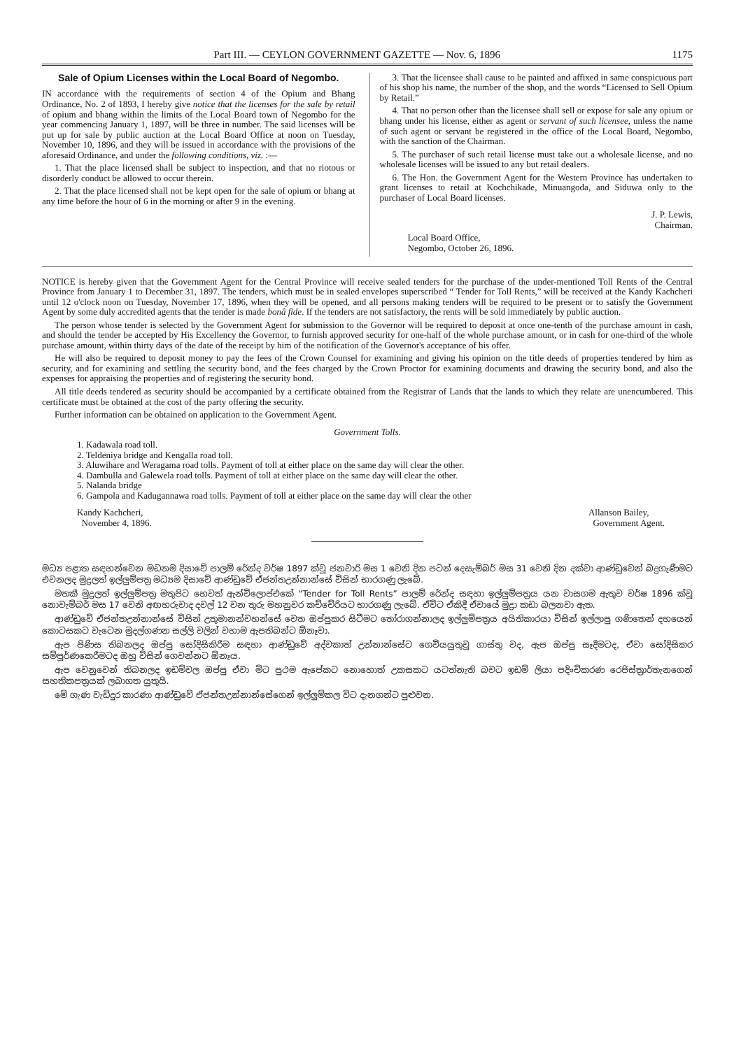Part III. — CEYLON GOVERNMENT GAZETTE — Nov. 6, 1896 1175
Sale of Opium Licenses within the Local Board of Negombo.
IN accordance with the requirements of section 4 of the Opium and Bhang Ordinance, No. 2 of 1893, I hereby give notice that the licenses for the sale by retail of opium and bhang within the limits of the Local Board town of Negombo for the year commencing January 1, 1897, will be three in number. The said licenses will be put up for sale by public auction at the Local Board Office at noon on Tuesday, November 10, 1896, and they will be issued in accordance with the provisions of the aforesaid Ordinance, and under the following conditions, viz. :—
1. That the place licensed shall be subject to inspection, and that no riotous or disorderly conduct be allowed to occur therein.
2. That the place licensed shall not be kept open for the sale of opium or bhang at any time before the hour of 6 in the morning or after 9 in the evening.
3. That the licensee shall cause to be painted and affixed in same conspicuous part of his shop his name, the number of the shop, and the words “Licensed to Sell Opium by Retail.”
4. That no person other than the licensee shall sell or expose for sale any opium or bhang under his license, either as agent or servant of such licensee, unless the name of such agent or servant be registered in the office of the Local Board, Negombo, with the sanction of the Chairman.
5. The purchaser of such retail license must take out a wholesale license, and no wholesale licenses will be issued to any but retail dealers.
6. The Hon. the Government Agent for the Western Province has undertaken to grant licenses to retail at Kochchikade, Minuangoda, and Siduwa only to the purchaser of Local Board licenses.
J. P. Lewis,
Chairman.
Local Board Office,
Negombo, October 26, 1896.
NOTICE is hereby given that the Government Agent for the Central Province will receive sealed tenders for the purchase of the under-mentioned Toll Rents of the Central Province from January 1 to December 31, 1897. The tenders, which must be in sealed envelopes superscribed “ Tender for Toll Rents,” will be received at the Kandy Kachcheri until 12 o'clock noon on Tuesday, November 17, 1896, when they will be opened, and all persons making tenders will be required to be present or to satisfy the Government Agent by some duly accredited agents that the tender is made bonâ fide. If the tenders are not satisfactory, the rents will be sold immediately by public auction.
The person whose tender is selected by the Government Agent for submission to the Governor will be required to deposit at once one-tenth of the purchase amount in cash, and should the tender be accepted by His Excellency the Governor, to furnish approved security for one-half of the whole purchase amount, or in cash for one-third of the whole purchase amount, within thirty days of the date of the receipt by him of the notification of the Governor's acceptance of his offer.
He will also be required to deposit money to pay the fees of the Crown Counsel for examining and giving his opinion on the title deeds of properties tendered by him as security, and for examining and settling the security bond, and the fees charged by the Crown Proctor for examining documents and drawing the security bond, and also the expenses for appraising the properties and of registering the security bond.
All title deeds tendered as security should be accompanied by a certificate obtained from the Registrar of Lands that the lands to which they relate are unencumbered. This certificate must be obtained at the cost of the party offering the security.
Further information can be obtained on application to the Government Agent.
Government Tolls.
1. Kadawala road toll.
2. Teldeniya bridge and Kengalla road toll.
3. Aluwihare and Weragama road tolls. Payment of toll at either place on the same day will clear the other.
4. Dambulla and Galewela road tolls. Payment of toll at either place on the same day will clear the other.
5. Nalanda bridge
6. Gampola and Kadugannawa road tolls. Payment of toll at either place on the same day will clear the other
Kandy Kachcheri,
November 4, 1896. Allanson Bailey,
Government Agent.
මධ්‍ය පළාත සඳහන්වෙන මඩනම දිසාවේ පාලම් රේන්ද වර්ෂ 1897 ක්වූ ජනවාරි මස 1 වෙනි දින පටන් දෙසැම්බර් මස 31 වෙනි දින දක්වා ආණ්ඩුවෙන් බදුගැණීමට එවනලද මුද්‍රලත් ඉල්ලුම්පත්‍ර මධ්‍යම දිසාවේ ආණ්ඩුවේ ඒජන්තඋන්නාන්සේ විසින් භාරගණු ලැබේ.
මතකී මුද්‍රලත් ඉල්ලුම්පත්‍ර මතුපිට හෙවත් ඇන්විලොප්එකේ “Tender for Toll Rents” පාලම් රේන්ද සඳහා ඉල්ලුම්පත්‍රය යන වාසගම ඇතුව වර්ෂ 1896 ක්වූ නොවැම්බර් මස 17 වෙනි අඟහරුවාද දවල් 12 වන තුරු මහනුවර කච්චේරියට භාරගණු ලැබේ. ඒවිට ඒකිදී ඒවායේ මුද්‍රා කඩා බලනවා ඇත.
ආණ්ඩුවේ ඒජන්තඋන්නාන්සේ විසින් උතුමානන්වහන්සේ වෙත ඔප්පුකර සිටීමට තෝරාගන්නාලද ඉල්ලුම්පත්‍රය අයිතිකාරයා විසින් ඉල්ලාපු ගණිතෙන් දහයෙන් කොටසකට වැටෙන මුදල්ගණන සල්ලි වලින් වහාම ඇපතිබන්ට ඕනෑවා.
ඇප පිණිස තිබනලද ඔප්පු සෝදිසිකිරීම සඳහා ආණ්ඩුවේ අද්වකාත් උන්නාන්සේට ගෙවියයුතුවූ ගාස්තු වද, ඇප ඔප්පු සෑදීමටද, ඒවා සෝදිසිකර සම්පූර්ණකෙරීමටද ඔහු විසින් ගෙවන්නට ඕනෑය.
ඇප වෙනුවෙන් තිබනලද ඉඩම්වල ඔප්පු ඒවා මිට පුථම ඇපේකට නොහොත් උකසකට යටත්නැති බවට ඉඩම් ලියා පදිංචිකරණ රෙජිස්ත්‍රාර්තැනගෙන් සහතිකපත්‍රයක් ලබාගත යුතුයි.
මේ ගැණ වැඩිදුර කාරණා ආණ්ඩුවේ ඒජන්තඋන්නාන්සේගෙන් ඉල්ලුම්කල විට දැනගන්ට පුළුවන.